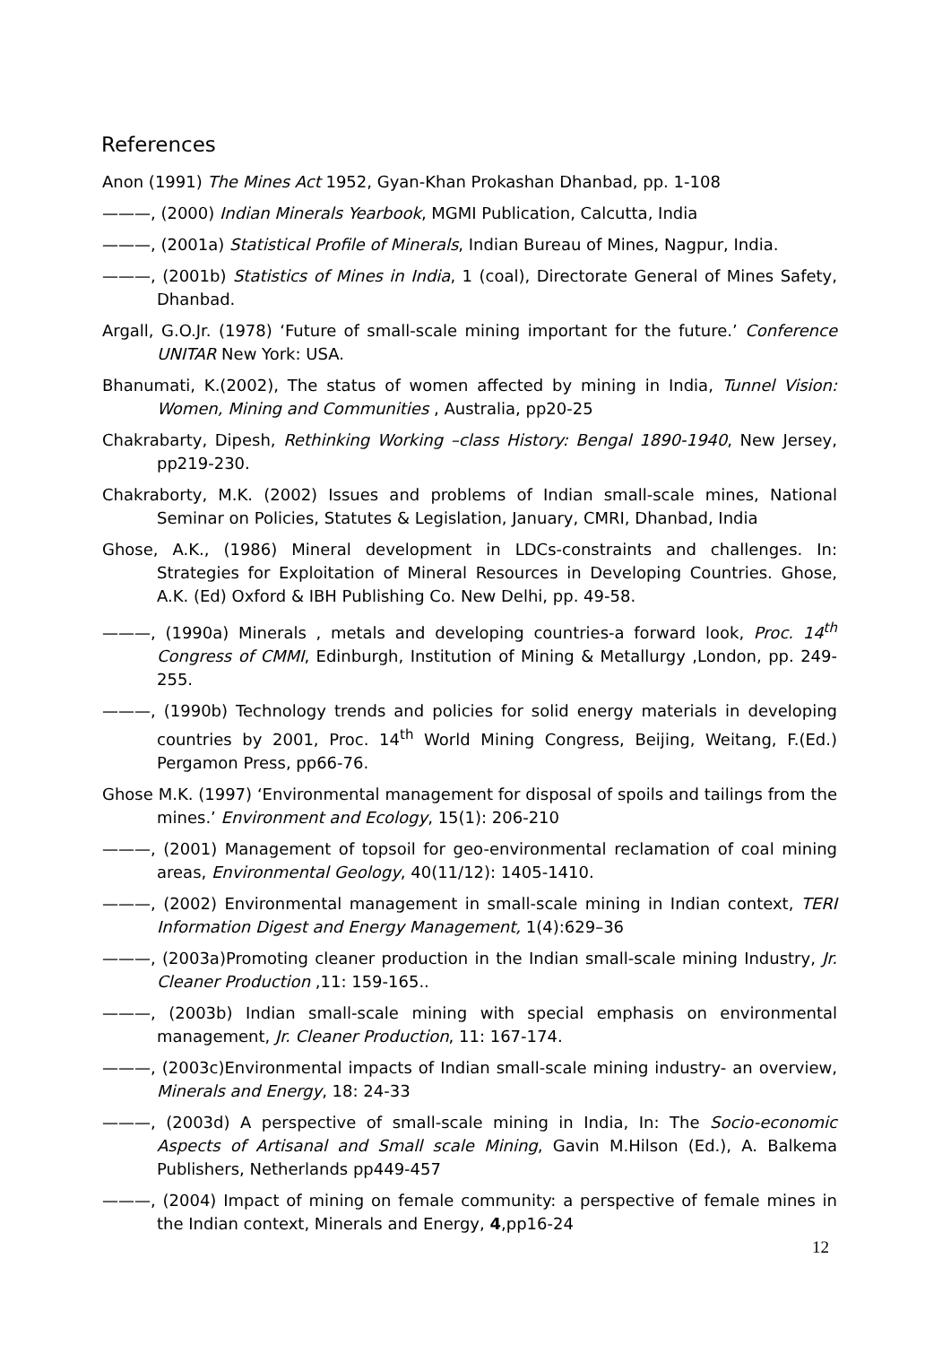References
Anon (1991) The Mines Act 1952, Gyan-Khan Prokashan Dhanbad, pp. 1-108
———, (2000) Indian Minerals Yearbook, MGMI Publication, Calcutta, India
———, (2001a) Statistical Profile of Minerals, Indian Bureau of Mines, Nagpur, India.
———, (2001b) Statistics of Mines in India, 1 (coal), Directorate General of Mines Safety, Dhanbad.
Argall, G.O.Jr. (1978) ‘Future of small-scale mining important for the future.’ Conference UNITAR New York: USA.
Bhanumati, K.(2002), The status of women affected by mining in India, Tunnel Vision: Women, Mining and Communities , Australia, pp20-25
Chakrabarty, Dipesh, Rethinking Working –class History: Bengal 1890-1940, New Jersey, pp219-230.
Chakraborty, M.K. (2002) Issues and problems of Indian small-scale mines, National Seminar on Policies, Statutes & Legislation, January, CMRI, Dhanbad, India
Ghose, A.K., (1986) Mineral development in LDCs-constraints and challenges. In: Strategies for Exploitation of Mineral Resources in Developing Countries. Ghose, A.K. (Ed) Oxford & IBH Publishing Co. New Delhi, pp. 49-58.
———, (1990a) Minerals , metals and developing countries-a forward look, Proc. 14<sup>th</sup> Congress of CMMI, Edinburgh, Institution of Mining & Metallurgy ,London, pp. 249-255.
———, (1990b) Technology trends and policies for solid energy materials in developing countries by 2001, Proc. 14<sup>th</sup> World Mining Congress, Beijing, Weitang, F.(Ed.) Pergamon Press, pp66-76.
Ghose M.K. (1997) ‘Environmental management for disposal of spoils and tailings from the mines.’ Environment and Ecology, 15(1): 206-210
———, (2001) Management of topsoil for geo-environmental reclamation of coal mining areas, Environmental Geology, 40(11/12): 1405-1410.
———, (2002) Environmental management in small-scale mining in Indian context, TERI Information Digest and Energy Management, 1(4):629–36
———, (2003a)Promoting cleaner production in the Indian small-scale mining Industry, Jr. Cleaner Production ,11: 159-165..
———, (2003b) Indian small-scale mining with special emphasis on environmental management, Jr. Cleaner Production, 11: 167-174.
———, (2003c)Environmental impacts of Indian small-scale mining industry- an overview, Minerals and Energy, 18: 24-33
———, (2003d) A perspective of small-scale mining in India, In: The Socio-economic Aspects of Artisanal and Small scale Mining, Gavin M.Hilson (Ed.), A. Balkema Publishers, Netherlands pp449-457
———, (2004) Impact of mining on female community: a perspective of female mines in the Indian context, Minerals and Energy, 4,pp16-24
12